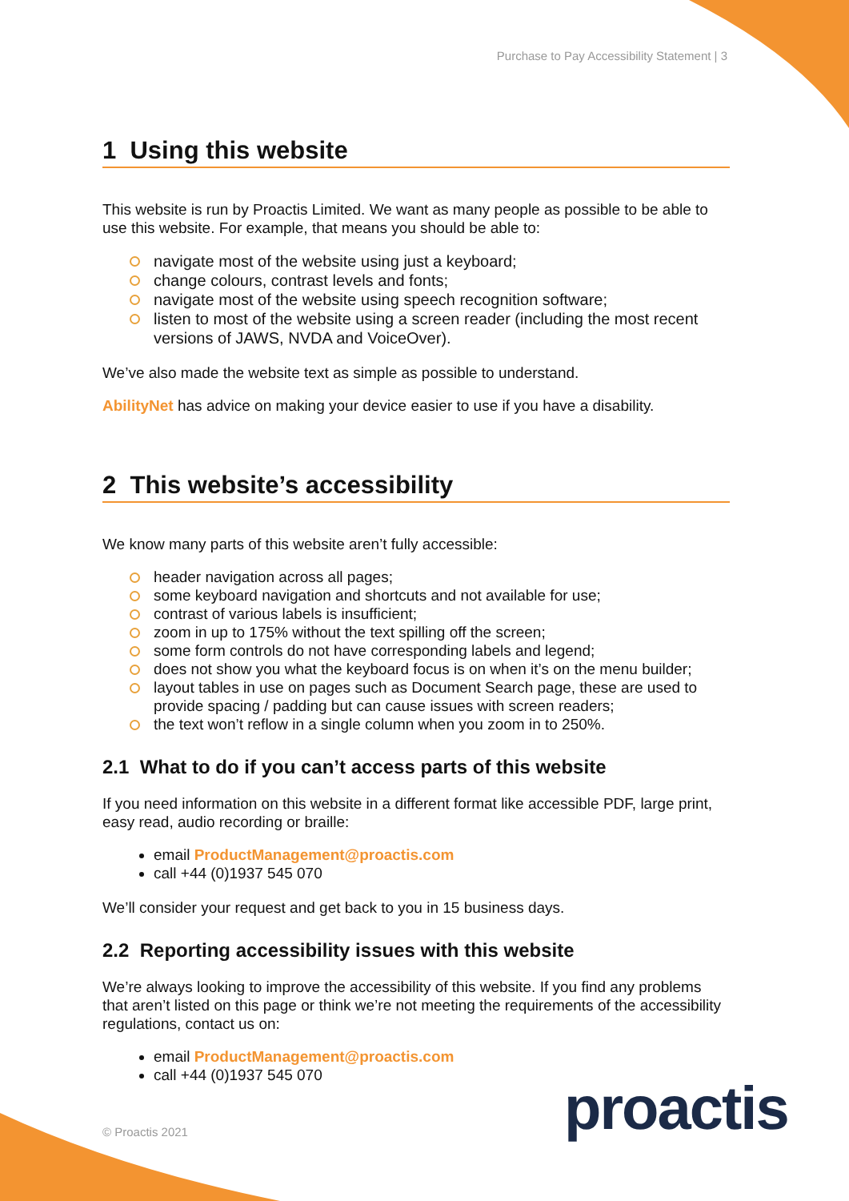Purchase to Pay Accessibility Statement | 3
1 Using this website
This website is run by Proactis Limited. We want as many people as possible to be able to use this website. For example, that means you should be able to:
navigate most of the website using just a keyboard;
change colours, contrast levels and fonts;
navigate most of the website using speech recognition software;
listen to most of the website using a screen reader (including the most recent versions of JAWS, NVDA and VoiceOver).
We’ve also made the website text as simple as possible to understand.
AbilityNet has advice on making your device easier to use if you have a disability.
2 This website’s accessibility
We know many parts of this website aren’t fully accessible:
header navigation across all pages;
some keyboard navigation and shortcuts and not available for use;
contrast of various labels is insufficient;
zoom in up to 175% without the text spilling off the screen;
some form controls do not have corresponding labels and legend;
does not show you what the keyboard focus is on when it’s on the menu builder;
layout tables in use on pages such as Document Search page, these are used to provide spacing / padding but can cause issues with screen readers;
the text won’t reflow in a single column when you zoom in to 250%.
2.1 What to do if you can’t access parts of this website
If you need information on this website in a different format like accessible PDF, large print, easy read, audio recording or braille:
email ProductManagement@proactis.com
call +44 (0)1937 545 070
We’ll consider your request and get back to you in 15 business days.
2.2 Reporting accessibility issues with this website
We’re always looking to improve the accessibility of this website. If you find any problems that aren’t listed on this page or think we’re not meeting the requirements of the accessibility regulations, contact us on:
email ProductManagement@proactis.com
call +44 (0)1937 545 070
proactis
© Proactis 2021